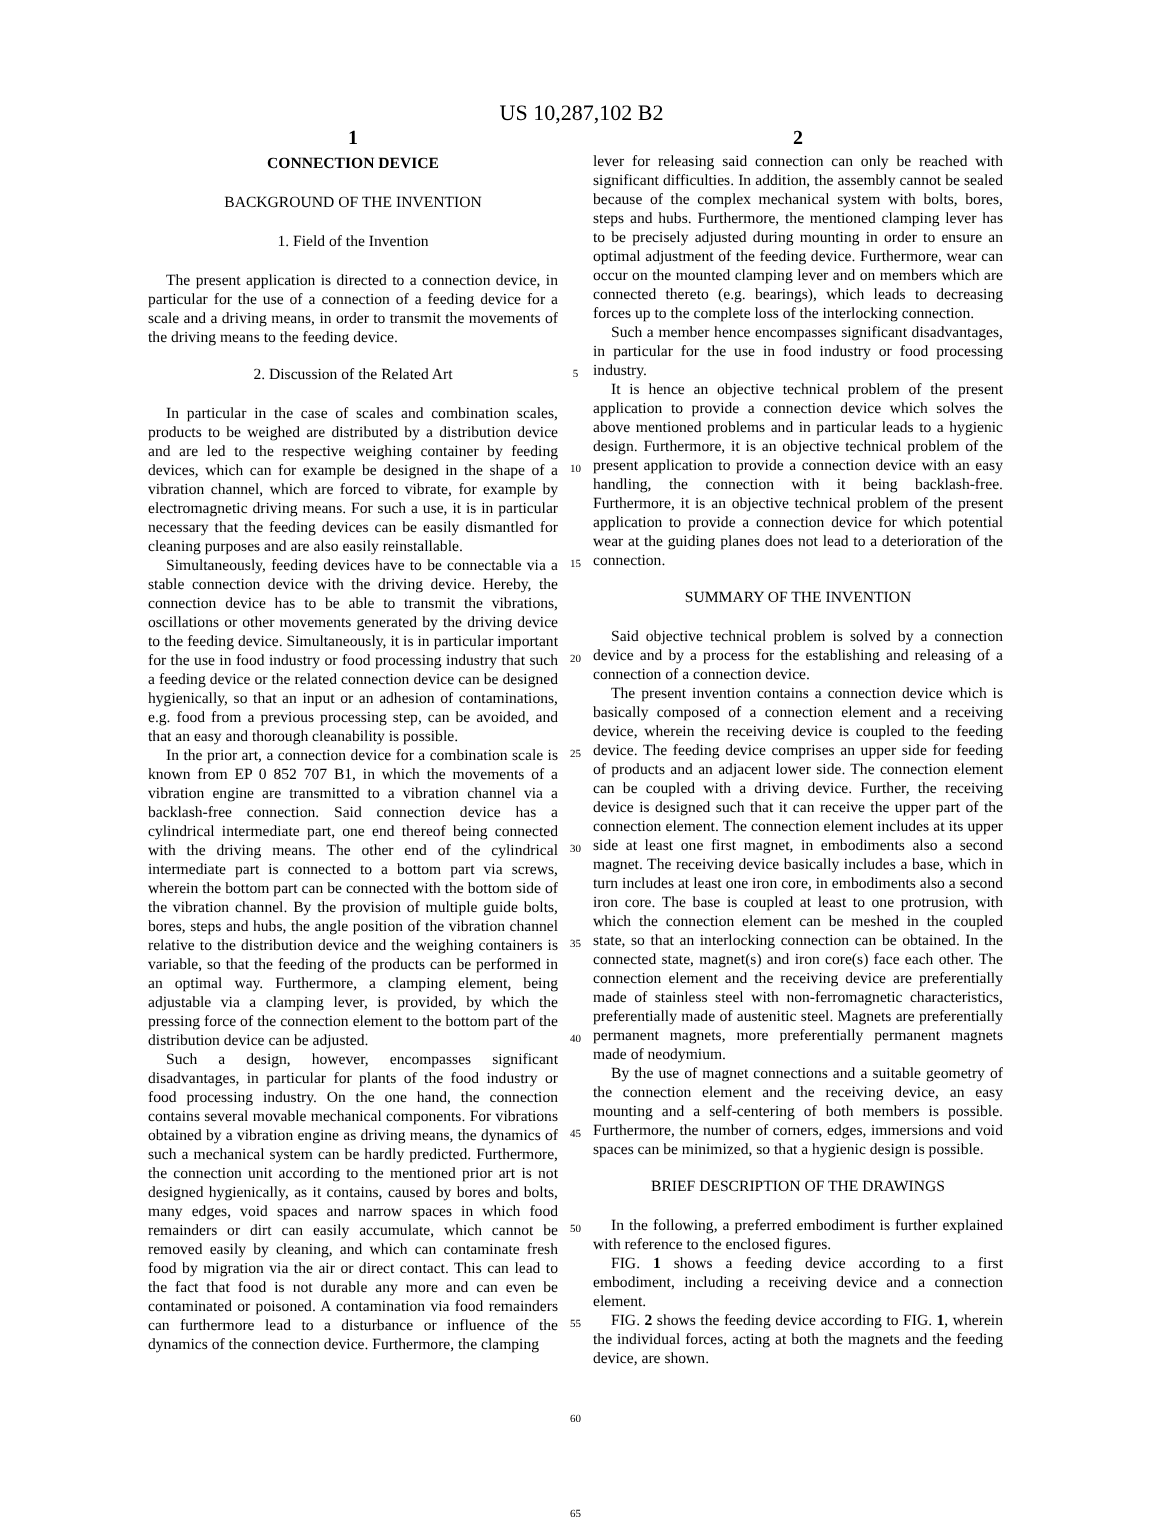US 10,287,102 B2
1
CONNECTION DEVICE
BACKGROUND OF THE INVENTION
1. Field of the Invention
The present application is directed to a connection device, in particular for the use of a connection of a feeding device for a scale and a driving means, in order to transmit the movements of the driving means to the feeding device.
2. Discussion of the Related Art
In particular in the case of scales and combination scales, products to be weighed are distributed by a distribution device and are led to the respective weighing container by feeding devices, which can for example be designed in the shape of a vibration channel, which are forced to vibrate, for example by electromagnetic driving means. For such a use, it is in particular necessary that the feeding devices can be easily dismantled for cleaning purposes and are also easily reinstallable.
Simultaneously, feeding devices have to be connectable via a stable connection device with the driving device. Hereby, the connection device has to be able to transmit the vibrations, oscillations or other movements generated by the driving device to the feeding device. Simultaneously, it is in particular important for the use in food industry or food processing industry that such a feeding device or the related connection device can be designed hygienically, so that an input or an adhesion of contaminations, e.g. food from a previous processing step, can be avoided, and that an easy and thorough cleanability is possible.
In the prior art, a connection device for a combination scale is known from EP 0 852 707 B1, in which the movements of a vibration engine are transmitted to a vibration channel via a backlash-free connection. Said connection device has a cylindrical intermediate part, one end thereof being connected with the driving means. The other end of the cylindrical intermediate part is connected to a bottom part via screws, wherein the bottom part can be connected with the bottom side of the vibration channel. By the provision of multiple guide bolts, bores, steps and hubs, the angle position of the vibration channel relative to the distribution device and the weighing containers is variable, so that the feeding of the products can be performed in an optimal way. Furthermore, a clamping element, being adjustable via a clamping lever, is provided, by which the pressing force of the connection element to the bottom part of the distribution device can be adjusted.
Such a design, however, encompasses significant disadvantages, in particular for plants of the food industry or food processing industry. On the one hand, the connection contains several movable mechanical components. For vibrations obtained by a vibration engine as driving means, the dynamics of such a mechanical system can be hardly predicted. Furthermore, the connection unit according to the mentioned prior art is not designed hygienically, as it contains, caused by bores and bolts, many edges, void spaces and narrow spaces in which food remainders or dirt can easily accumulate, which cannot be removed easily by cleaning, and which can contaminate fresh food by migration via the air or direct contact. This can lead to the fact that food is not durable any more and can even be contaminated or poisoned. A contamination via food remainders can furthermore lead to a disturbance or influence of the dynamics of the connection device. Furthermore, the clamping
5
10
15
20
25
30
35
40
45
50
55
60
65
2
lever for releasing said connection can only be reached with significant difficulties. In addition, the assembly cannot be sealed because of the complex mechanical system with bolts, bores, steps and hubs. Furthermore, the mentioned clamping lever has to be precisely adjusted during mounting in order to ensure an optimal adjustment of the feeding device. Furthermore, wear can occur on the mounted clamping lever and on members which are connected thereto (e.g. bearings), which leads to decreasing forces up to the complete loss of the interlocking connection.
Such a member hence encompasses significant disadvantages, in particular for the use in food industry or food processing industry.
It is hence an objective technical problem of the present application to provide a connection device which solves the above mentioned problems and in particular leads to a hygienic design. Furthermore, it is an objective technical problem of the present application to provide a connection device with an easy handling, the connection with it being backlash-free. Furthermore, it is an objective technical problem of the present application to provide a connection device for which potential wear at the guiding planes does not lead to a deterioration of the connection.
SUMMARY OF THE INVENTION
Said objective technical problem is solved by a connection device and by a process for the establishing and releasing of a connection of a connection device.
The present invention contains a connection device which is basically composed of a connection element and a receiving device, wherein the receiving device is coupled to the feeding device. The feeding device comprises an upper side for feeding of products and an adjacent lower side. The connection element can be coupled with a driving device. Further, the receiving device is designed such that it can receive the upper part of the connection element. The connection element includes at its upper side at least one first magnet, in embodiments also a second magnet. The receiving device basically includes a base, which in turn includes at least one iron core, in embodiments also a second iron core. The base is coupled at least to one protrusion, with which the connection element can be meshed in the coupled state, so that an interlocking connection can be obtained. In the connected state, magnet(s) and iron core(s) face each other. The connection element and the receiving device are preferentially made of stainless steel with non-ferromagnetic characteristics, preferentially made of austenitic steel. Magnets are preferentially permanent magnets, more preferentially permanent magnets made of neodymium.
By the use of magnet connections and a suitable geometry of the connection element and the receiving device, an easy mounting and a self-centering of both members is possible. Furthermore, the number of corners, edges, immersions and void spaces can be minimized, so that a hygienic design is possible.
BRIEF DESCRIPTION OF THE DRAWINGS
In the following, a preferred embodiment is further explained with reference to the enclosed figures.
FIG. 1 shows a feeding device according to a first embodiment, including a receiving device and a connection element.
FIG. 2 shows the feeding device according to FIG. 1, wherein the individual forces, acting at both the magnets and the feeding device, are shown.